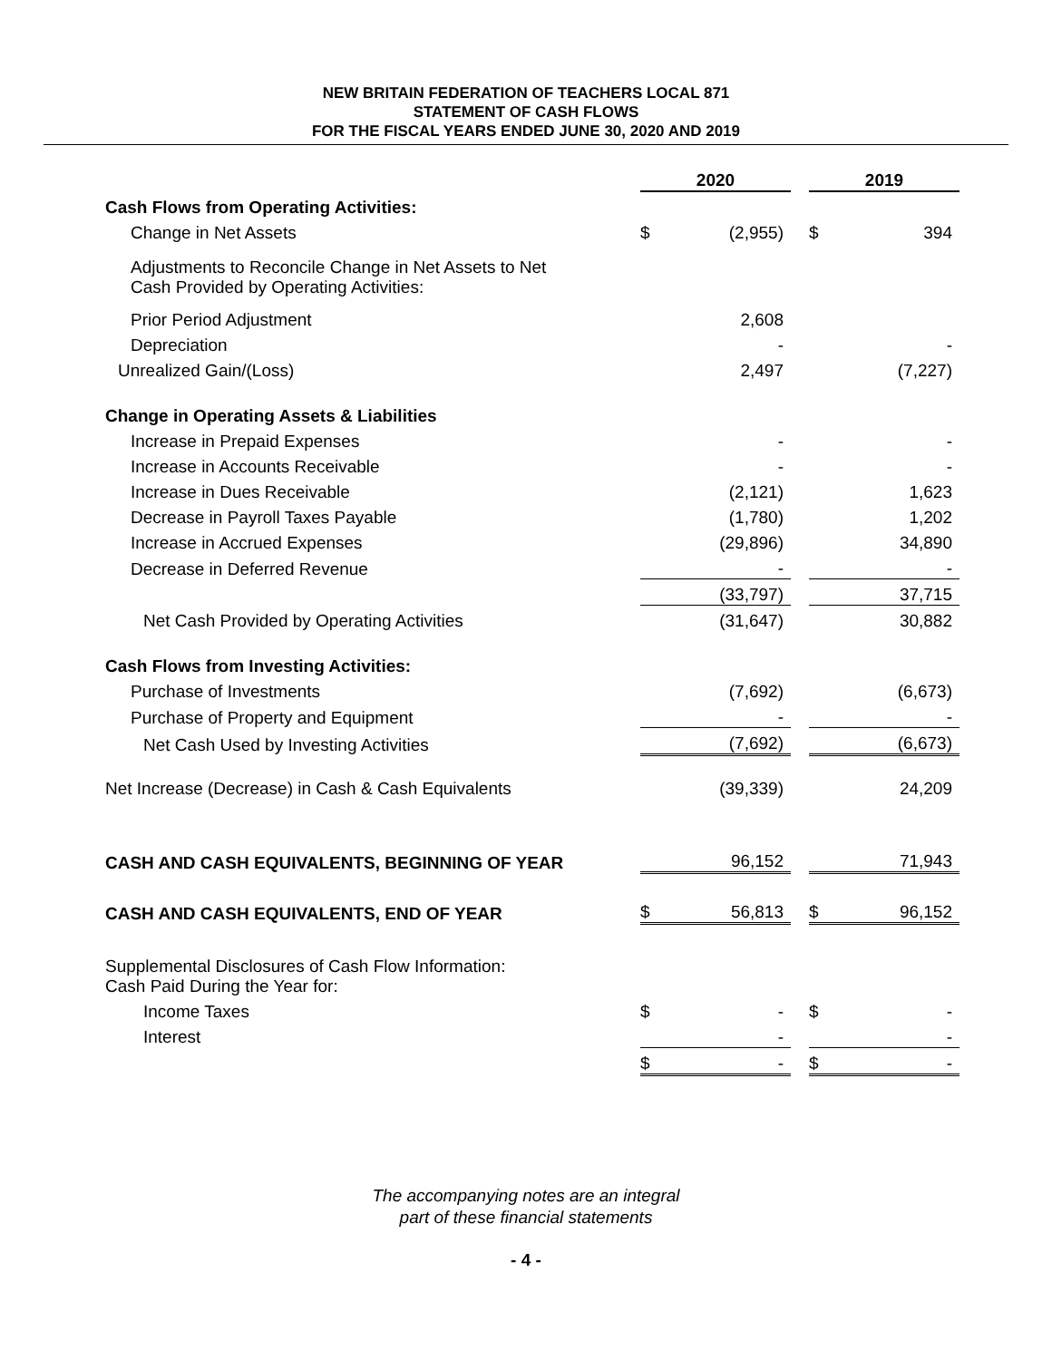NEW BRITAIN FEDERATION OF TEACHERS LOCAL 871
STATEMENT OF CASH FLOWS
FOR THE FISCAL YEARS ENDED JUNE 30, 2020 AND 2019
| | 2020 | | | 2019 | |
| Cash Flows from Operating Activities: | | | | | |
| Change in Net Assets | $ | (2,955) | | $ | 394 |
| Adjustments to Reconcile Change in Net Assets to Net Cash Provided by Operating Activities: | | | | | |
| Prior Period Adjustment | | 2,608 | | | |
| Depreciation | | - | | | - |
| Unrealized Gain/(Loss) | | 2,497 | | | (7,227) |
| Change in Operating Assets & Liabilities | | | | | |
| Increase in Prepaid Expenses | | - | | | - |
| Increase in Accounts Receivable | | - | | | - |
| Increase in Dues Receivable | | (2,121) | | | 1,623 |
| Decrease in Payroll Taxes Payable | | (1,780) | | | 1,202 |
| Increase in Accrued Expenses | | (29,896) | | | 34,890 |
| Decrease in Deferred Revenue | | - | | | - |
| | | (33,797) | | | 37,715 |
| Net Cash Provided by Operating Activities | | (31,647) | | | 30,882 |
| Cash Flows from Investing Activities: | | | | | |
| Purchase of Investments | | (7,692) | | | (6,673) |
| Purchase of Property and Equipment | | - | | | - |
| Net Cash Used by Investing Activities | | (7,692) | | | (6,673) |
| Net Increase (Decrease) in Cash & Cash Equivalents | | (39,339) | | | 24,209 |
| CASH AND CASH EQUIVALENTS, BEGINNING OF YEAR | | 96,152 | | | 71,943 |
| CASH AND CASH EQUIVALENTS, END OF YEAR | $ | 56,813 | | $ | 96,152 |
| Supplemental Disclosures of Cash Flow Information: Cash Paid During the Year for: | | | | | |
| Income Taxes | $ | - | | $ | - |
| Interest | | - | | | - |
| | $ | - | | $ | - |
The accompanying notes are an integral
part of these financial statements
- 4 -